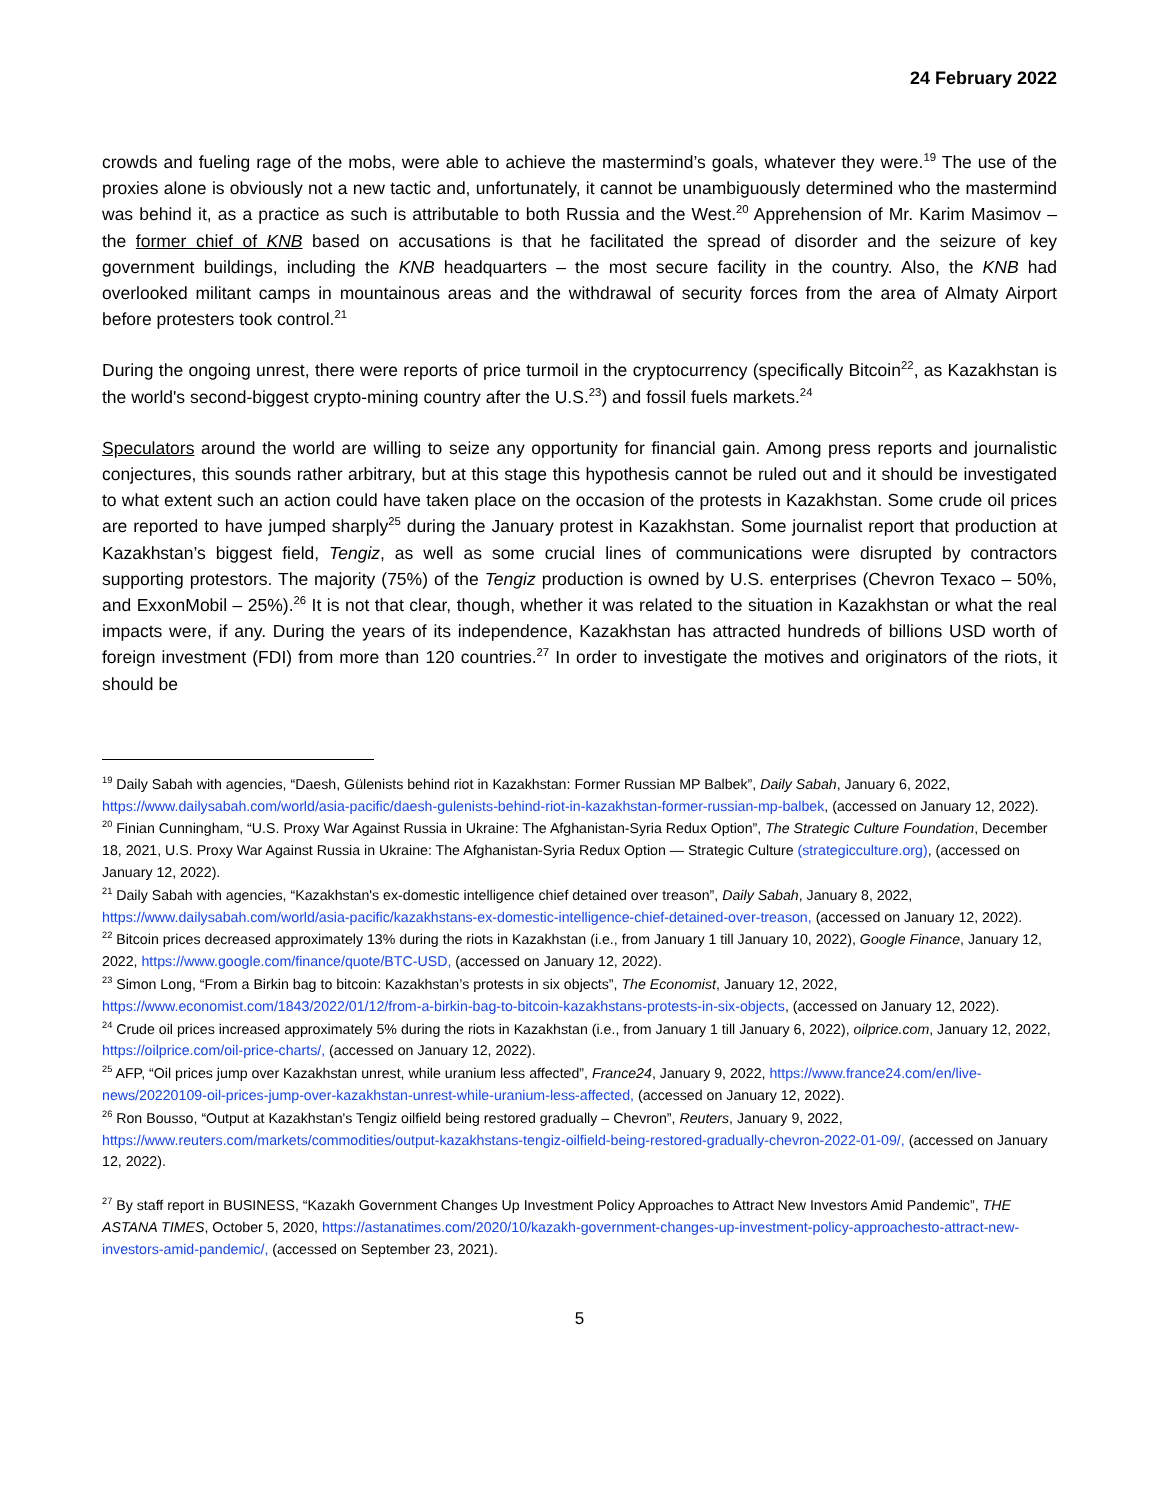24 February 2022
crowds and fueling rage of the mobs, were able to achieve the mastermind’s goals, whatever they were.<sup>19</sup> The use of the proxies alone is obviously not a new tactic and, unfortunately, it cannot be unambiguously determined who the mastermind was behind it, as a practice as such is attributable to both Russia and the West.<sup>20</sup> Apprehension of Mr. Karim Masimov – the former chief of KNB based on accusations is that he facilitated the spread of disorder and the seizure of key government buildings, including the KNB headquarters – the most secure facility in the country. Also, the KNB had overlooked militant camps in mountainous areas and the withdrawal of security forces from the area of Almaty Airport before protesters took control.<sup>21</sup>
During the ongoing unrest, there were reports of price turmoil in the cryptocurrency (specifically Bitcoin<sup>22</sup>, as Kazakhstan is the world's second-biggest crypto-mining country after the U.S.<sup>23</sup>) and fossil fuels markets.<sup>24</sup>
Speculators around the world are willing to seize any opportunity for financial gain. Among press reports and journalistic conjectures, this sounds rather arbitrary, but at this stage this hypothesis cannot be ruled out and it should be investigated to what extent such an action could have taken place on the occasion of the protests in Kazakhstan. Some crude oil prices are reported to have jumped sharply<sup>25</sup> during the January protest in Kazakhstan. Some journalist report that production at Kazakhstan’s biggest field, Tengiz, as well as some crucial lines of communications were disrupted by contractors supporting protestors. The majority (75%) of the Tengiz production is owned by U.S. enterprises (Chevron Texaco – 50%, and ExxonMobil – 25%).<sup>26</sup> It is not that clear, though, whether it was related to the situation in Kazakhstan or what the real impacts were, if any. During the years of its independence, Kazakhstan has attracted hundreds of billions USD worth of foreign investment (FDI) from more than 120 countries.<sup>27</sup> In order to investigate the motives and originators of the riots, it should be
<sup>19</sup> Daily Sabah with agencies, “Daesh, Gülenists behind riot in Kazakhstan: Former Russian MP Balbek”, Daily Sabah, January 6, 2022, https://www.dailysabah.com/world/asia-pacific/daesh-gulenists-behind-riot-in-kazakhstan-former-russian-mp-balbek, (accessed on January 12, 2022).
<sup>20</sup> Finian Cunningham, “U.S. Proxy War Against Russia in Ukraine: The Afghanistan-Syria Redux Option”, The Strategic Culture Foundation, December 18, 2021, U.S. Proxy War Against Russia in Ukraine: The Afghanistan-Syria Redux Option — Strategic Culture (strategicculture.org), (accessed on January 12, 2022).
<sup>21</sup> Daily Sabah with agencies, “Kazakhstan's ex-domestic intelligence chief detained over treason”, Daily Sabah, January 8, 2022, https://www.dailysabah.com/world/asia-pacific/kazakhstans-ex-domestic-intelligence-chief-detained-over-treason, (accessed on January 12, 2022).
<sup>22</sup> Bitcoin prices decreased approximately 13% during the riots in Kazakhstan (i.e., from January 1 till January 10, 2022), Google Finance, January 12, 2022, https://www.google.com/finance/quote/BTC-USD, (accessed on January 12, 2022).
<sup>23</sup> Simon Long, “From a Birkin bag to bitcoin: Kazakhstan’s protests in six objects”, The Economist, January 12, 2022, https://www.economist.com/1843/2022/01/12/from-a-birkin-bag-to-bitcoin-kazakhstans-protests-in-six-objects, (accessed on January 12, 2022).
<sup>24</sup> Crude oil prices increased approximately 5% during the riots in Kazakhstan (i.e., from January 1 till January 6, 2022), oilprice.com, January 12, 2022, https://oilprice.com/oil-price-charts/, (accessed on January 12, 2022).
<sup>25</sup> AFP, “Oil prices jump over Kazakhstan unrest, while uranium less affected”, France24, January 9, 2022, https://www.france24.com/en/live-news/20220109-oil-prices-jump-over-kazakhstan-unrest-while-uranium-less-affected, (accessed on January 12, 2022).
<sup>26</sup> Ron Bousso, “Output at Kazakhstan's Tengiz oilfield being restored gradually – Chevron”, Reuters, January 9, 2022, https://www.reuters.com/markets/commodities/output-kazakhstans-tengiz-oilfield-being-restored-gradually-chevron-2022-01-09/, (accessed on January 12, 2022).
<sup>27</sup> By staff report in BUSINESS, “Kazakh Government Changes Up Investment Policy Approaches to Attract New Investors Amid Pandemic”, THE ASTANA TIMES, October 5, 2020, https://astanatimes.com/2020/10/kazakh-government-changes-up-investment-policy-approachesto-attract-new-investors-amid-pandemic/, (accessed on September 23, 2021).
5